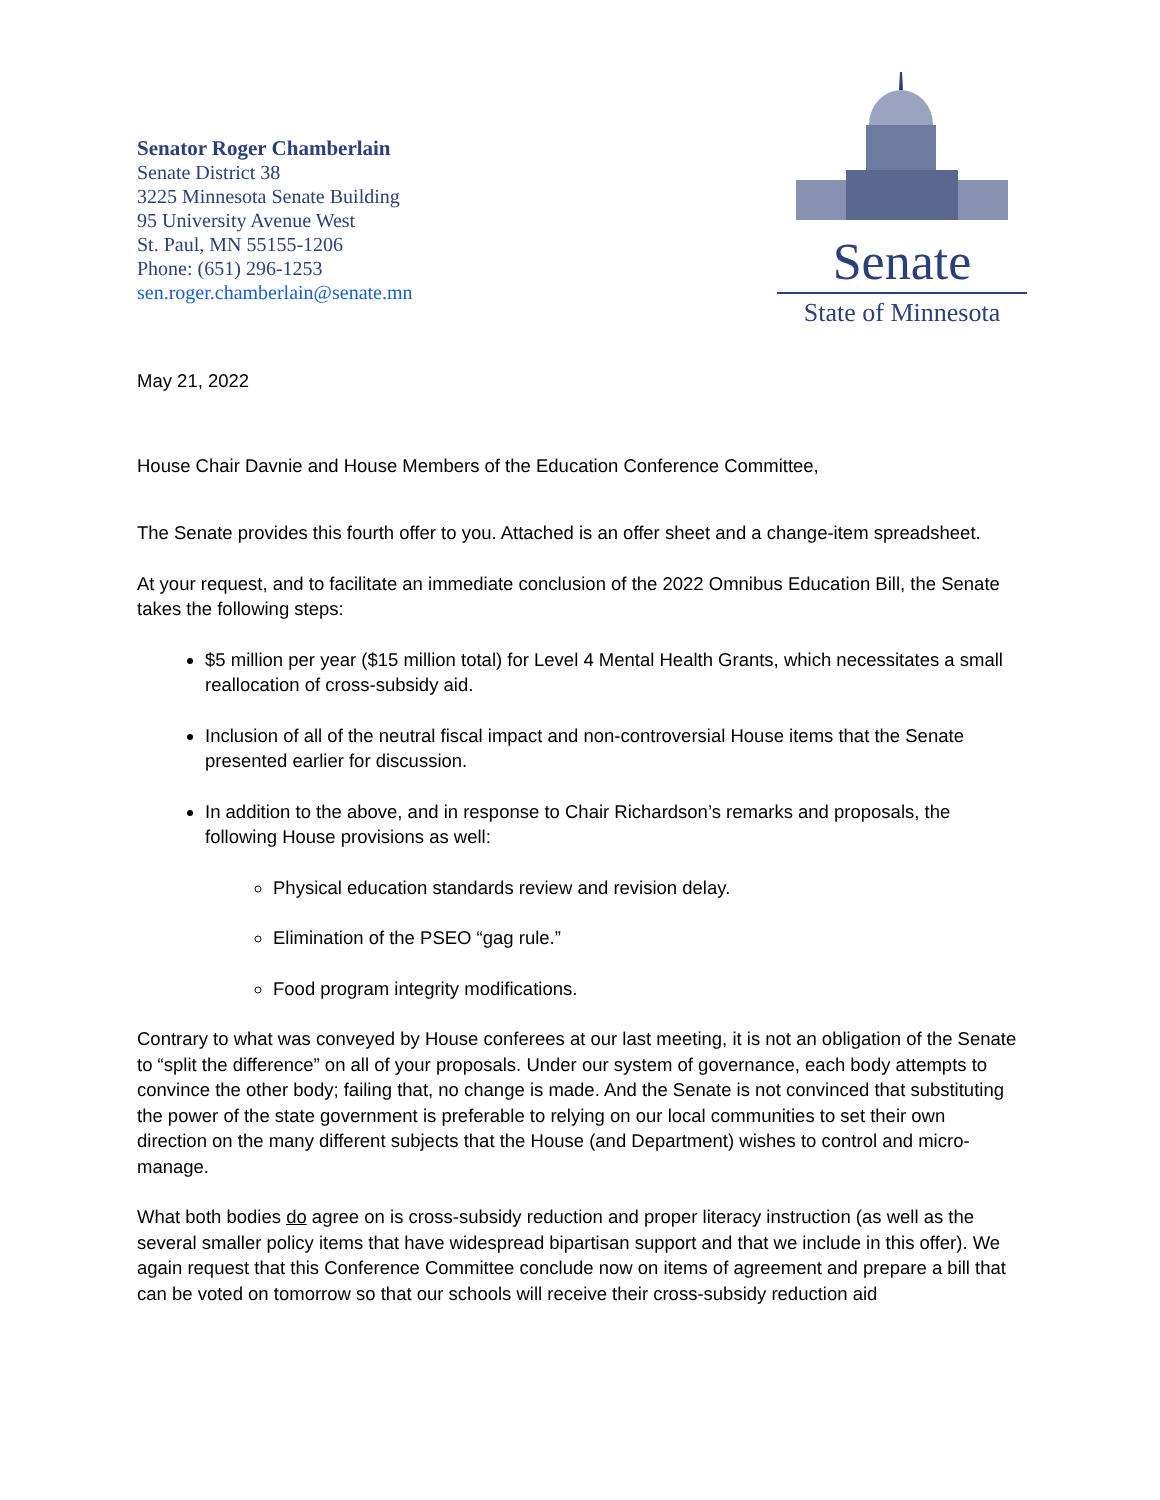Senator Roger Chamberlain
Senate District 38
3225 Minnesota Senate Building
95 University Avenue West
St. Paul, MN 55155-1206
Phone: (651) 296-1253
sen.roger.chamberlain@senate.mn
Senate
State of Minnesota
May 21, 2022
House Chair Davnie and House Members of the Education Conference Committee,
The Senate provides this fourth offer to you. Attached is an offer sheet and a change-item spreadsheet.
At your request, and to facilitate an immediate conclusion of the 2022 Omnibus Education Bill, the Senate takes the following steps:
$5 million per year ($15 million total) for Level 4 Mental Health Grants, which necessitates a small reallocation of cross-subsidy aid.
Inclusion of all of the neutral fiscal impact and non-controversial House items that the Senate presented earlier for discussion.
In addition to the above, and in response to Chair Richardson’s remarks and proposals, the following House provisions as well:
Physical education standards review and revision delay.
Elimination of the PSEO “gag rule.”
Food program integrity modifications.
Contrary to what was conveyed by House conferees at our last meeting, it is not an obligation of the Senate to “split the difference” on all of your proposals. Under our system of governance, each body attempts to convince the other body; failing that, no change is made. And the Senate is not convinced that substituting the power of the state government is preferable to relying on our local communities to set their own direction on the many different subjects that the House (and Department) wishes to control and micro-manage.
What both bodies do agree on is cross-subsidy reduction and proper literacy instruction (as well as the several smaller policy items that have widespread bipartisan support and that we include in this offer). We again request that this Conference Committee conclude now on items of agreement and prepare a bill that can be voted on tomorrow so that our schools will receive their cross-subsidy reduction aid